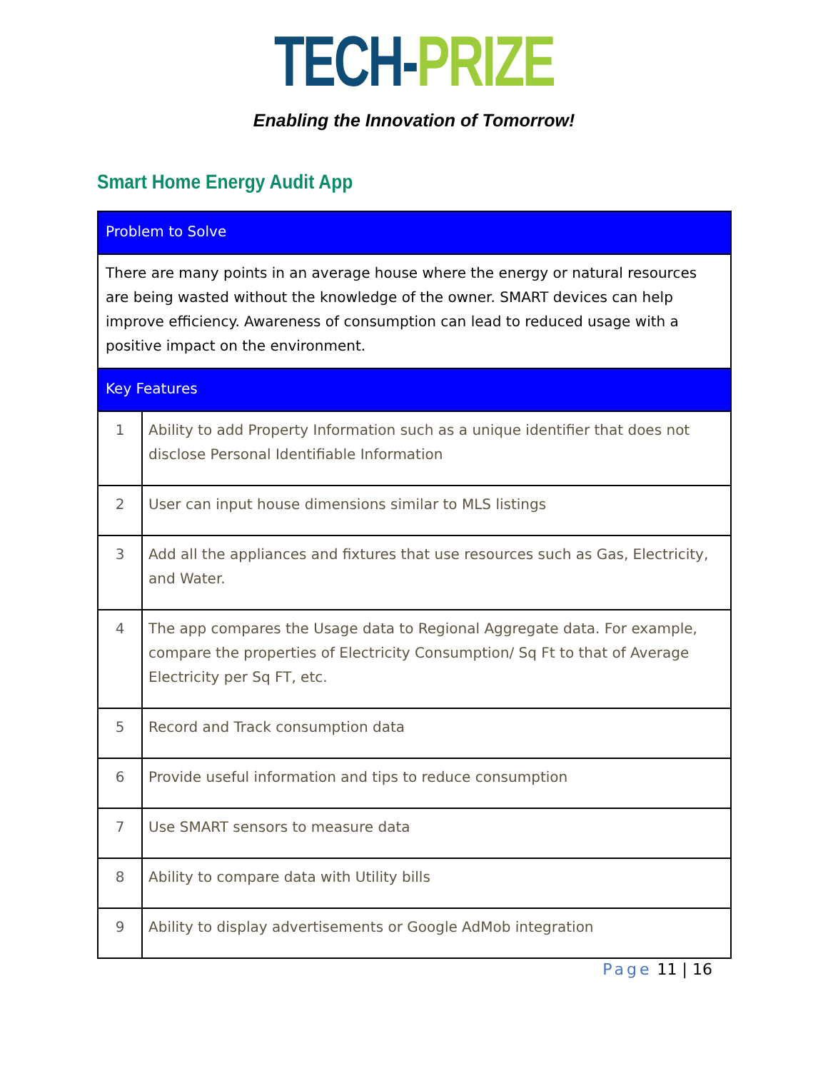TECH-PRIZE
Enabling the Innovation of Tomorrow!
Smart Home Energy Audit App
| Problem to Solve | |
| There are many points in an average house where the energy or natural resources are being wasted without the knowledge of the owner. SMART devices can help improve efficiency. Awareness of consumption can lead to reduced usage with a positive impact on the environment. | |
| Key Features | |
| 1 | Ability to add Property Information such as a unique identifier that does not disclose Personal Identifiable Information |
| 2 | User can input house dimensions similar to MLS listings |
| 3 | Add all the appliances and fixtures that use resources such as Gas, Electricity, and Water. |
| 4 | The app compares the Usage data to Regional Aggregate data. For example, compare the properties of Electricity Consumption/ Sq Ft to that of Average Electricity per Sq FT, etc. |
| 5 | Record and Track consumption data |
| 6 | Provide useful information and tips to reduce consumption |
| 7 | Use SMART sensors to measure data |
| 8 | Ability to compare data with Utility bills |
| 9 | Ability to display advertisements or Google AdMob integration |
Page 11 | 16